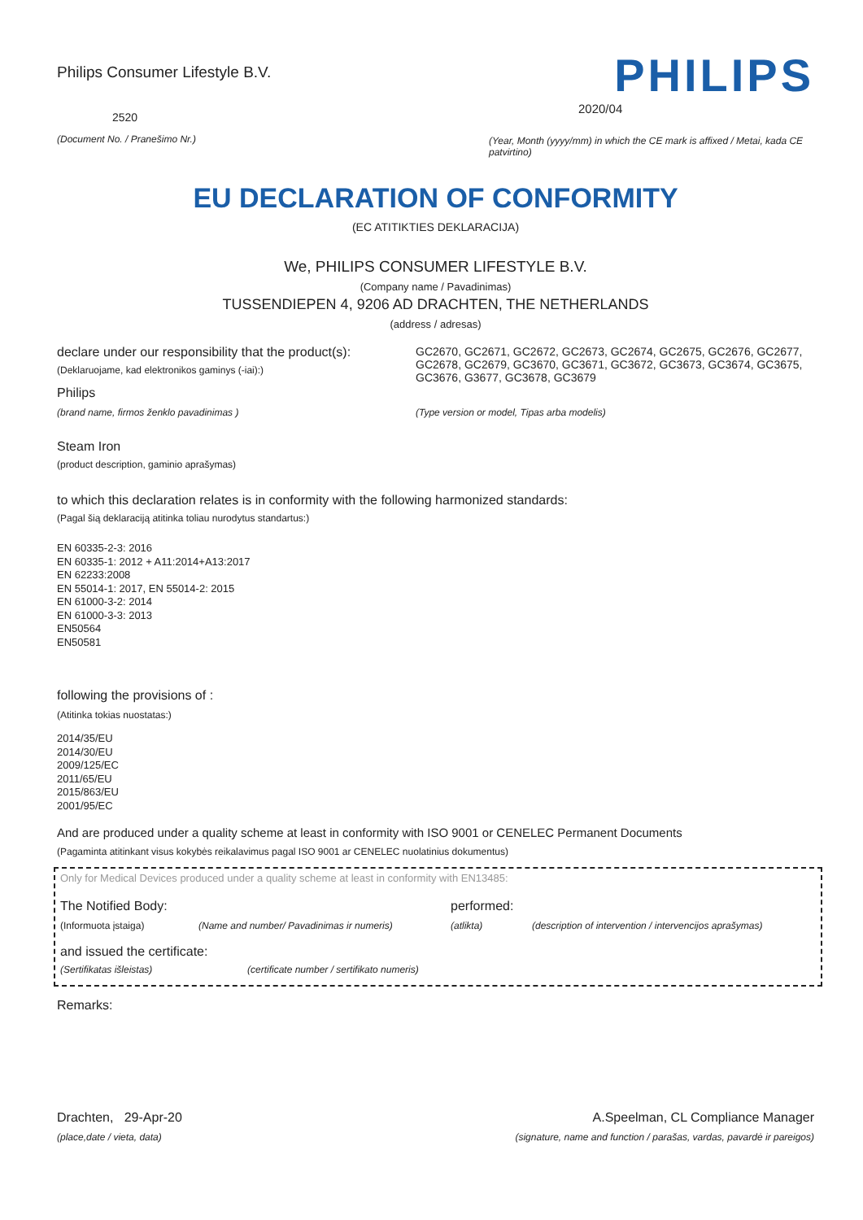Philips Consumer Lifestyle B.V.
2520
(Document No. / Pranešimo Nr.)
PHILIPS
2020/04
(Year, Month (yyyy/mm) in which the CE mark is affixed / Metai, kada CE patvirtino)
EU DECLARATION OF CONFORMITY
(EC ATITIKTIES DEKLARACIJA)
We, PHILIPS CONSUMER LIFESTYLE B.V.
(Company name / Pavadinimas)
TUSSENDIEPEN 4, 9206 AD DRACHTEN, THE NETHERLANDS
(address / adresas)
declare under our responsibility that the product(s):
(Deklaruojame, kad elektronikos gaminys (-iai):)
Philips
GC2670, GC2671, GC2672, GC2673, GC2674, GC2675, GC2676, GC2677, GC2678, GC2679, GC3670, GC3671, GC3672, GC3673, GC3674, GC3675, GC3676, G3677, GC3678, GC3679
(brand name, firmos ženklo pavadinimas )
(Type version or model, Tipas arba modelis)
Steam Iron
(product description, gaminio aprašymas)
to which this declaration relates is in conformity with the following harmonized standards:
(Pagal šią deklaraciją atitinka toliau nurodytus standartus:)
EN 60335-2-3: 2016
EN 60335-1: 2012 + A11:2014+A13:2017
EN 62233:2008
EN 55014-1: 2017, EN 55014-2: 2015
EN 61000-3-2: 2014
EN 61000-3-3: 2013
EN50564
EN50581
following the provisions of :
(Atitinka tokias nuostatas:)
2014/35/EU
2014/30/EU
2009/125/EC
2011/65/EU
2015/863/EU
2001/95/EC
And are produced under a quality scheme at least in conformity with ISO 9001 or CENELEC Permanent Documents
(Pagaminta atitinkant visus kokybės reikalavimus pagal ISO 9001 ar CENELEC nuolatinius dokumentus)
Only for Medical Devices produced under a quality scheme at least in conformity with EN13485:
The Notified Body: performed:
(Informuota įstaiga) (Name and number/ Pavadinimas ir numeris) (atlikta) (description of intervention / intervencijos aprašymas)
and issued the certificate:
(Sertifikatas išleistas) (certificate number / sertifikato numeris)
Remarks:
Drachten, 29-Apr-20
(place,date / vieta, data)
A.Speelman, CL Compliance Manager
(signature, name and function / parašas, vardas, pavardė ir pareigos)